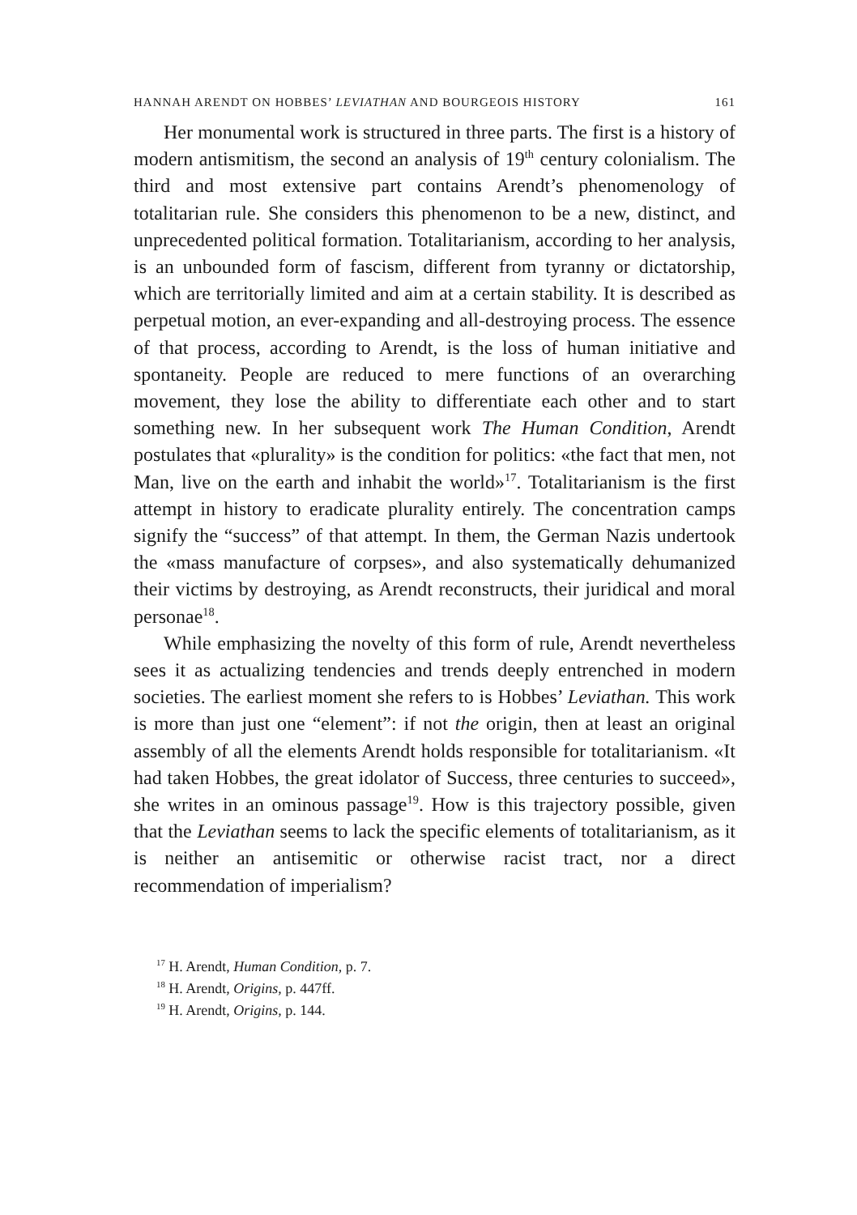HANNAH ARENDT ON HOBBES’ LEVIATHAN AND BOURGEOIS HISTORY 161
Her monumental work is structured in three parts. The first is a history of modern antismitism, the second an analysis of 19<sup>th</sup> century colonialism. The third and most extensive part contains Arendt’s phenomenology of totalitarian rule. She considers this phenomenon to be a new, distinct, and unprecedented political formation. Totalitarianism, according to her analysis, is an unbounded form of fascism, different from tyranny or dictatorship, which are territorially limited and aim at a certain stability. It is described as perpetual motion, an ever-expanding and all-destroying process. The essence of that process, according to Arendt, is the loss of human initiative and spontaneity. People are reduced to mere functions of an overarching movement, they lose the ability to differentiate each other and to start something new. In her subsequent work The Human Condition, Arendt postulates that «plurality» is the condition for politics: «the fact that men, not Man, live on the earth and inhabit the world»<sup>17</sup>. Totalitarianism is the first attempt in history to eradicate plurality entirely. The concentration camps signify the “success” of that attempt. In them, the German Nazis undertook the «mass manufacture of corpses», and also systematically dehumanized their victims by destroying, as Arendt reconstructs, their juridical and moral personae<sup>18</sup>.
While emphasizing the novelty of this form of rule, Arendt nevertheless sees it as actualizing tendencies and trends deeply entrenched in modern societies. The earliest moment she refers to is Hobbes’ Leviathan. This work is more than just one “element”: if not the origin, then at least an original assembly of all the elements Arendt holds responsible for totalitarianism. «It had taken Hobbes, the great idolator of Success, three centuries to succeed», she writes in an ominous passage<sup>19</sup>. How is this trajectory possible, given that the Leviathan seems to lack the specific elements of totalitarianism, as it is neither an antisemitic or otherwise racist tract, nor a direct recommendation of imperialism?
<sup>17</sup> H. Arendt, Human Condition, p. 7.
<sup>18</sup> H. Arendt, Origins, p. 447ff.
<sup>19</sup> H. Arendt, Origins, p. 144.